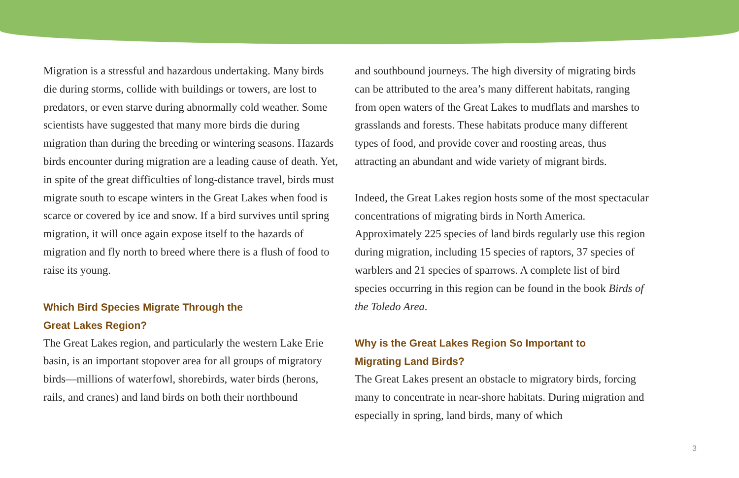Migration is a stressful and hazardous undertaking. Many birds die during storms, collide with buildings or towers, are lost to predators, or even starve during abnormally cold weather. Some scientists have suggested that many more birds die during migration than during the breeding or wintering seasons. Hazards birds encounter during migration are a leading cause of death. Yet, in spite of the great difficulties of long-distance travel, birds must migrate south to escape winters in the Great Lakes when food is scarce or covered by ice and snow. If a bird survives until spring migration, it will once again expose itself to the hazards of migration and fly north to breed where there is a flush of food to raise its young.
Which Bird Species Migrate Through the
Great Lakes Region?
The Great Lakes region, and particularly the western Lake Erie basin, is an important stopover area for all groups of migratory birds—millions of waterfowl, shorebirds, water birds (herons, rails, and cranes) and land birds on both their northbound
and southbound journeys. The high diversity of migrating birds can be attributed to the area’s many different habitats, ranging from open waters of the Great Lakes to mudflats and marshes to grasslands and forests. These habitats produce many different types of food, and provide cover and roosting areas, thus attracting an abundant and wide variety of migrant birds.
Indeed, the Great Lakes region hosts some of the most spectacular concentrations of migrating birds in North America. Approximately 225 species of land birds regularly use this region during migration, including 15 species of raptors, 37 species of warblers and 21 species of sparrows. A complete list of bird species occurring in this region can be found in the book Birds of the Toledo Area.
Why is the Great Lakes Region So Important to
Migrating Land Birds?
The Great Lakes present an obstacle to migratory birds, forcing many to concentrate in near-shore habitats. During migration and especially in spring, land birds, many of which
3